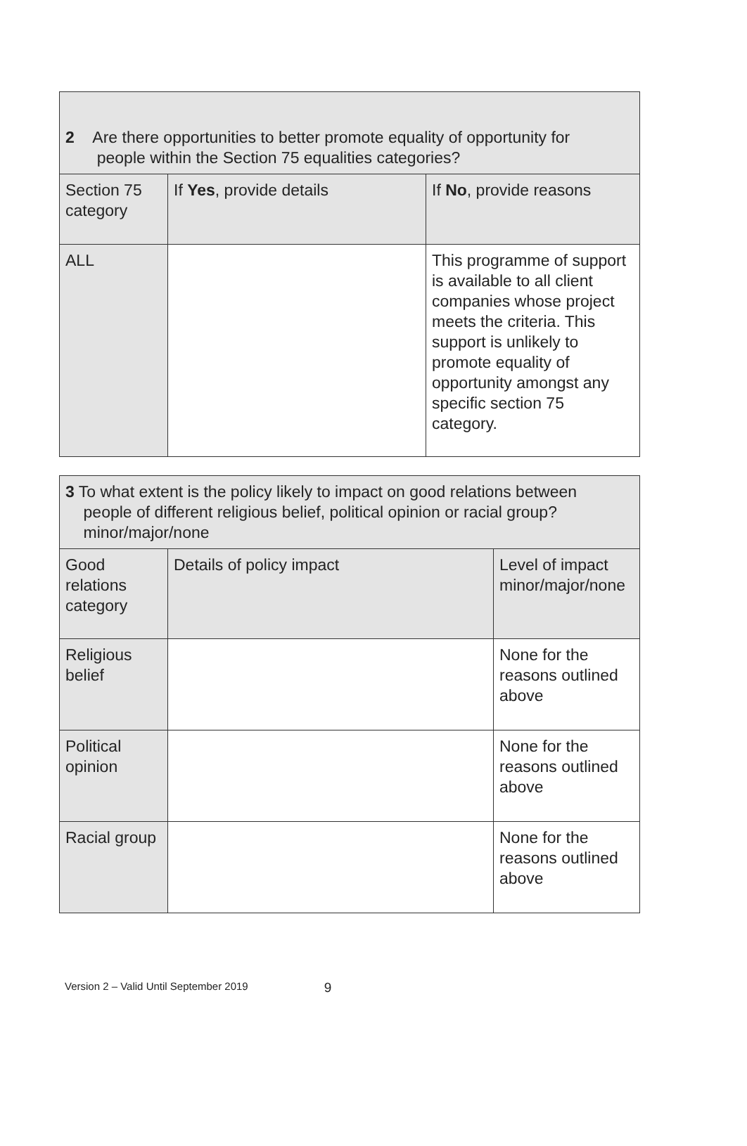| 2 Are there opportunities to better promote equality of opportunity for people within the Section 75 equalities categories? | | |
| Section 75 category | If Yes , provide details | If No , provide reasons |
| ALL | | This programme of support is available to all client companies whose project meets the criteria. This support is unlikely to promote equality of opportunity amongst any specific section 75 category. |
| 3 To what extent is the policy likely to impact on good relations between people of different religious belief, political opinion or racial group? minor/major/none | | |
| Good relations category | Details of policy impact | Level of impact minor/major/none |
| Religious belief | | None for the reasons outlined above |
| Political opinion | | None for the reasons outlined above |
| Racial group | | None for the reasons outlined above |
Version 2 – Valid Until September 2019 9